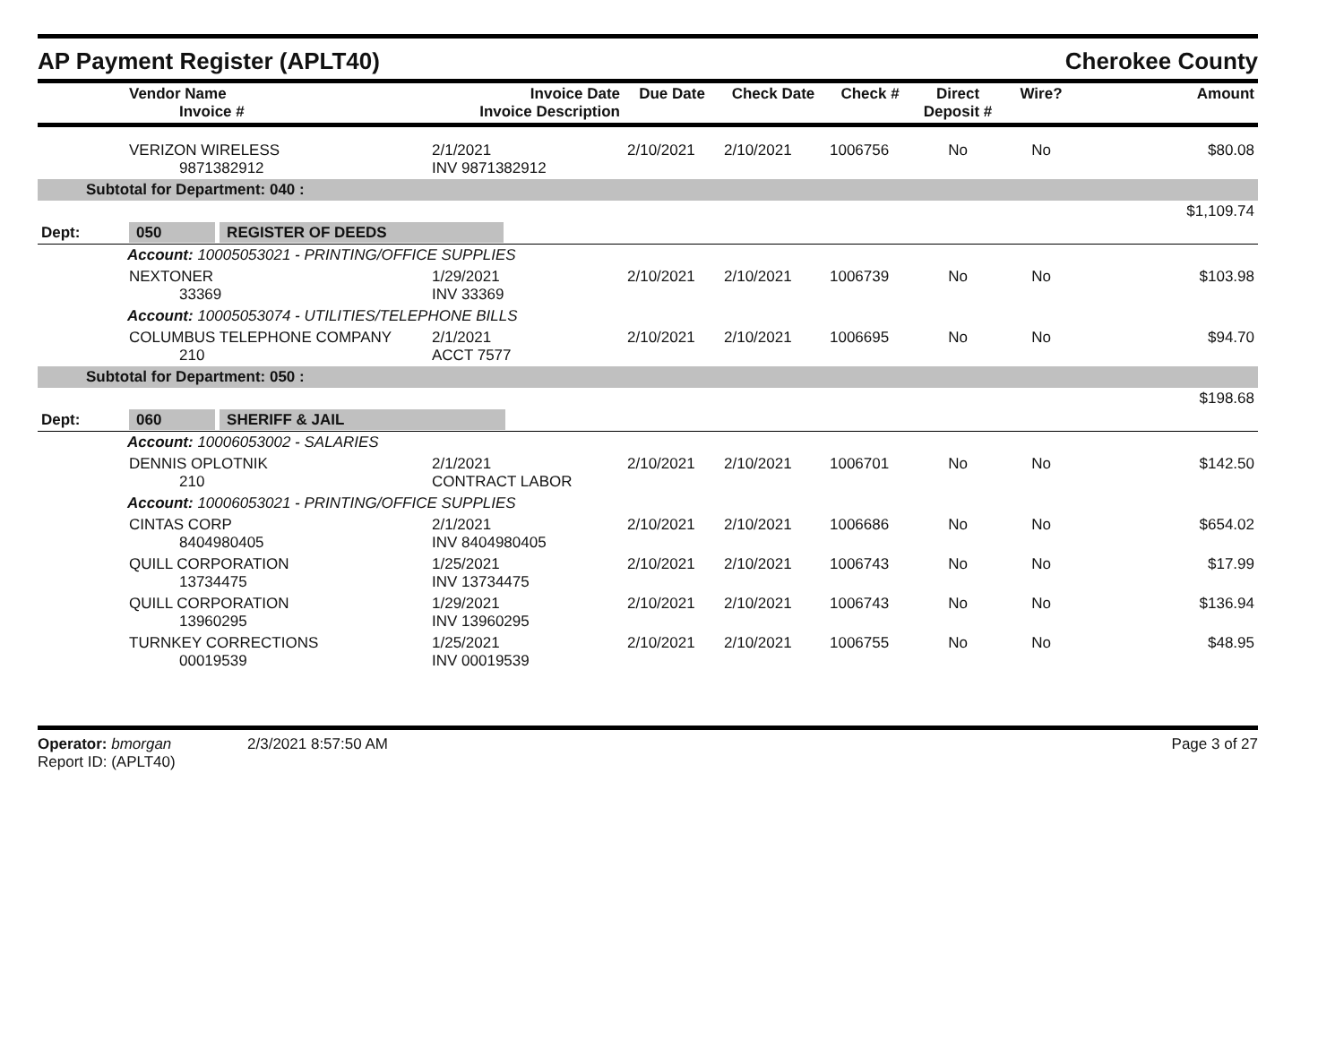AP Payment Register (APLT40) Cherokee County
| | Vendor Name Invoice # | Invoice Date Invoice Description | Due Date | Check Date | Check # | Direct Deposit # | Wire? | Amount |
| --- | --- | --- | --- | --- | --- | --- | --- | --- |
| | VERIZON WIRELESS 9871382912 | 2/1/2021 INV 9871382912 | 2/10/2021 | 2/10/2021 | 1006756 | No | No | $80.08 |
| Subtotal for Department: 040 : | | | | | | | | |
| $1,109.74 | | | | | | | | |
| Dept: | 050 REGISTER OF DEEDS | | | | | | | |
| Account: 10005053021 - PRINTING/OFFICE SUPPLIES | | | | | | | | |
| | NEXTONER 33369 | 1/29/2021 INV 33369 | 2/10/2021 | 2/10/2021 | 1006739 | No | No | $103.98 |
| Account: 10005053074 - UTILITIES/TELEPHONE BILLS | | | | | | | | |
| | COLUMBUS TELEPHONE COMPANY 210 | 2/1/2021 ACCT 7577 | 2/10/2021 | 2/10/2021 | 1006695 | No | No | $94.70 |
| Subtotal for Department: 050 : | | | | | | | | |
| $198.68 | | | | | | | | |
| Dept: | 060 SHERIFF & JAIL | | | | | | | |
| Account: 10006053002 - SALARIES | | | | | | | | |
| | DENNIS OPLOTNIK 210 | 2/1/2021 CONTRACT LABOR | 2/10/2021 | 2/10/2021 | 1006701 | No | No | $142.50 |
| Account: 10006053021 - PRINTING/OFFICE SUPPLIES | | | | | | | | |
| | CINTAS CORP 8404980405 | 2/1/2021 INV 8404980405 | 2/10/2021 | 2/10/2021 | 1006686 | No | No | $654.02 |
| | QUILL CORPORATION 13734475 | 1/25/2021 INV 13734475 | 2/10/2021 | 2/10/2021 | 1006743 | No | No | $17.99 |
| | QUILL CORPORATION 13960295 | 1/29/2021 INV 13960295 | 2/10/2021 | 2/10/2021 | 1006743 | No | No | $136.94 |
| | TURNKEY CORRECTIONS 00019539 | 1/25/2021 INV 00019539 | 2/10/2021 | 2/10/2021 | 1006755 | No | No | $48.95 |
Operator: bmorgan 2/3/2021 8:57:50 AM
Report ID: (APLT40)
Page 3 of 27